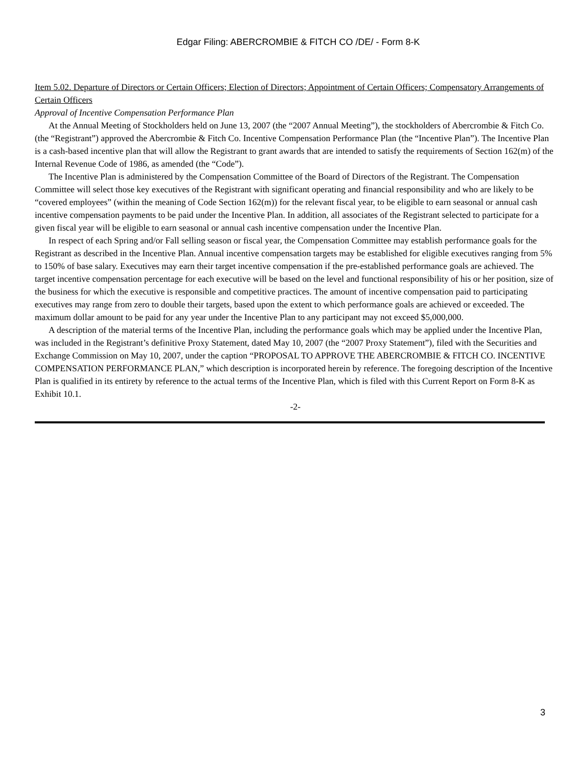Edgar Filing: ABERCROMBIE & FITCH CO /DE/ - Form 8-K
Item 5.02. Departure of Directors or Certain Officers; Election of Directors; Appointment of Certain Officers; Compensatory Arrangements of Certain Officers
Approval of Incentive Compensation Performance Plan
At the Annual Meeting of Stockholders held on June 13, 2007 (the “2007 Annual Meeting”), the stockholders of Abercrombie & Fitch Co. (the “Registrant”) approved the Abercrombie & Fitch Co. Incentive Compensation Performance Plan (the “Incentive Plan”). The Incentive Plan is a cash-based incentive plan that will allow the Registrant to grant awards that are intended to satisfy the requirements of Section 162(m) of the Internal Revenue Code of 1986, as amended (the “Code”).
The Incentive Plan is administered by the Compensation Committee of the Board of Directors of the Registrant. The Compensation Committee will select those key executives of the Registrant with significant operating and financial responsibility and who are likely to be “covered employees” (within the meaning of Code Section 162(m)) for the relevant fiscal year, to be eligible to earn seasonal or annual cash incentive compensation payments to be paid under the Incentive Plan. In addition, all associates of the Registrant selected to participate for a given fiscal year will be eligible to earn seasonal or annual cash incentive compensation under the Incentive Plan.
In respect of each Spring and/or Fall selling season or fiscal year, the Compensation Committee may establish performance goals for the Registrant as described in the Incentive Plan. Annual incentive compensation targets may be established for eligible executives ranging from 5% to 150% of base salary. Executives may earn their target incentive compensation if the pre-established performance goals are achieved. The target incentive compensation percentage for each executive will be based on the level and functional responsibility of his or her position, size of the business for which the executive is responsible and competitive practices. The amount of incentive compensation paid to participating executives may range from zero to double their targets, based upon the extent to which performance goals are achieved or exceeded. The maximum dollar amount to be paid for any year under the Incentive Plan to any participant may not exceed $5,000,000.
A description of the material terms of the Incentive Plan, including the performance goals which may be applied under the Incentive Plan, was included in the Registrant’s definitive Proxy Statement, dated May 10, 2007 (the “2007 Proxy Statement”), filed with the Securities and Exchange Commission on May 10, 2007, under the caption “PROPOSAL TO APPROVE THE ABERCROMBIE & FITCH CO. INCENTIVE COMPENSATION PERFORMANCE PLAN,” which description is incorporated herein by reference. The foregoing description of the Incentive Plan is qualified in its entirety by reference to the actual terms of the Incentive Plan, which is filed with this Current Report on Form 8-K as Exhibit 10.1.
-2-
3